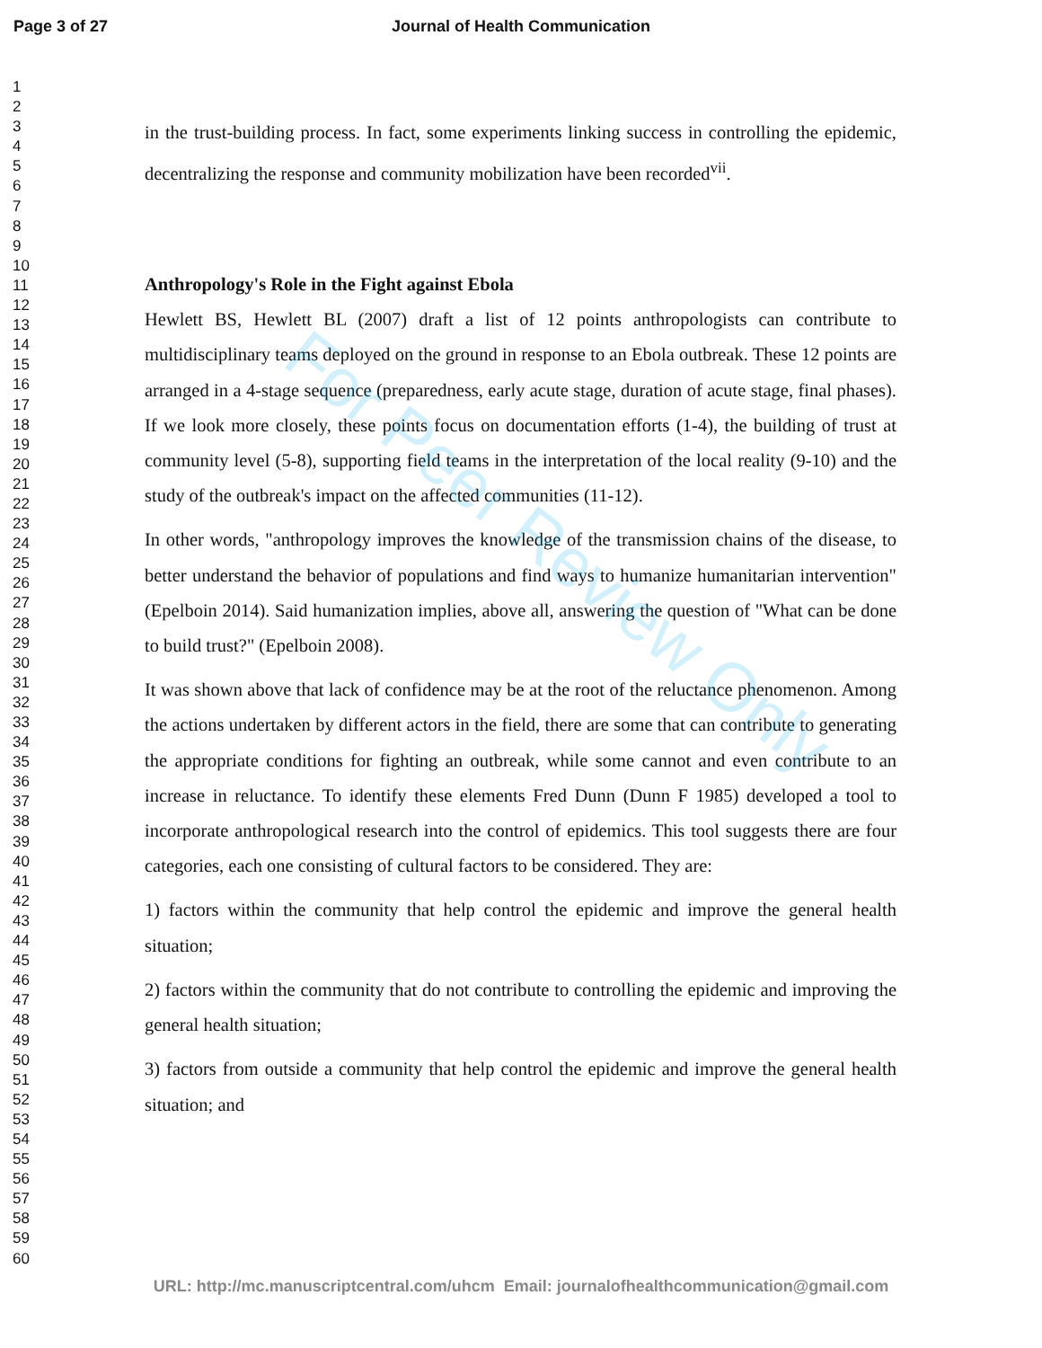Page 3 of 27 Journal of Health Communication
1
2
3
4
5
6
7
8
9
10
11
12
13
14
15
16
17
18
19
20
21
22
23
24
25
26
27
28
29
30
31
32
33
34
35
36
37
38
39
40
41
42
43
44
45
46
47
48
49
50
51
52
53
54
55
56
57
58
59
60
in the trust-building process. In fact, some experiments linking success in controlling the epidemic, decentralizing the response and community mobilization have been recorded<sup>vii</sup>.
Anthropology's Role in the Fight against Ebola
Hewlett BS, Hewlett BL (2007) draft a list of 12 points anthropologists can contribute to multidisciplinary teams deployed on the ground in response to an Ebola outbreak. These 12 points are arranged in a 4-stage sequence (preparedness, early acute stage, duration of acute stage, final phases). If we look more closely, these points focus on documentation efforts (1-4), the building of trust at community level (5-8), supporting field teams in the interpretation of the local reality (9-10) and the study of the outbreak's impact on the affected communities (11-12).
In other words, "anthropology improves the knowledge of the transmission chains of the disease, to better understand the behavior of populations and find ways to humanize humanitarian intervention" (Epelboin 2014). Said humanization implies, above all, answering the question of "What can be done to build trust?" (Epelboin 2008).
It was shown above that lack of confidence may be at the root of the reluctance phenomenon. Among the actions undertaken by different actors in the field, there are some that can contribute to generating the appropriate conditions for fighting an outbreak, while some cannot and even contribute to an increase in reluctance. To identify these elements Fred Dunn (Dunn F 1985) developed a tool to incorporate anthropological research into the control of epidemics. This tool suggests there are four categories, each one consisting of cultural factors to be considered. They are:
1) factors within the community that help control the epidemic and improve the general health situation;
2) factors within the community that do not contribute to controlling the epidemic and improving the general health situation;
3) factors from outside a community that help control the epidemic and improve the general health situation; and
For Peer Review Only
URL: http://mc.manuscriptcentral.com/uhcm Email: journalofhealthcommunication@gmail.com